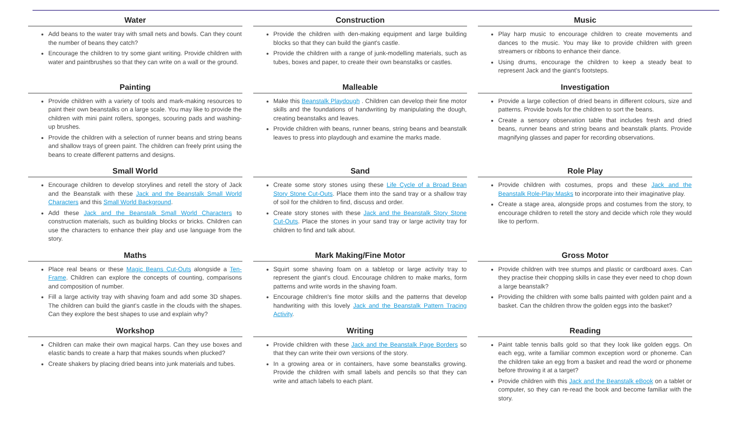| Water | Construction | Music |
| --- | --- | --- |
| Add beans to the water tray with small nets and bowls. Can they count the number of beans they catch? Encourage the children to try some giant writing. Provide children with water and paintbrushes so that they can write on a wall or the ground. | Provide the children with den-making equipment and large building blocks so that they can build the giant's castle. Provide the children with a range of junk-modelling materials, such as tubes, boxes and paper, to create their own beanstalks or castles. | Play harp music to encourage children to create movements and dances to the music. You may like to provide children with green streamers or ribbons to enhance their dance. Using drums, encourage the children to keep a steady beat to represent Jack and the giant's footsteps. |
| Painting | Malleable | Investigation |
| Provide children with a variety of tools and mark-making resources to paint their own beanstalks on a large scale. You may like to provide the children with mini paint rollers, sponges, scouring pads and washing-up brushes. Provide the children with a selection of runner beans and string beans and shallow trays of green paint. The children can freely print using the beans to create different patterns and designs. | Make this Beanstalk Playdough . Children can develop their fine motor skills and the foundations of handwriting by manipulating the dough, creating beanstalks and leaves. Provide children with beans, runner beans, string beans and beanstalk leaves to press into playdough and examine the marks made. | Provide a large collection of dried beans in different colours, size and patterns. Provide bowls for the children to sort the beans. Create a sensory observation table that includes fresh and dried beans, runner beans and string beans and beanstalk plants. Provide magnifying glasses and paper for recording observations. |
| Small World | Sand | Role Play |
| Encourage children to develop storylines and retell the story of Jack and the Beanstalk with these Jack and the Beanstalk Small World Characters and this Small World Background . Add these Jack and the Beanstalk Small World Characters to construction materials, such as building blocks or bricks. Children can use the characters to enhance their play and use language from the story. | Create some story stones using these Life Cycle of a Broad Bean Story Stone Cut-Outs . Place them into the sand tray or a shallow tray of soil for the children to find, discuss and order. Create story stones with these Jack and the Beanstalk Story Stone Cut-Outs . Place the stones in your sand tray or large activity tray for children to find and talk about. | Provide children with costumes, props and these Jack and the Beanstalk Role-Play Masks to incorporate into their imaginative play. Create a stage area, alongside props and costumes from the story, to encourage children to retell the story and decide which role they would like to perform. |
| Maths | Mark Making/Fine Motor | Gross Motor |
| Place real beans or these Magic Beans Cut-Outs alongside a Ten-Frame . Children can explore the concepts of counting, comparisons and composition of number. Fill a large activity tray with shaving foam and add some 3D shapes. The children can build the giant's castle in the clouds with the shapes. Can they explore the best shapes to use and explain why? | Squirt some shaving foam on a tabletop or large activity tray to represent the giant's cloud. Encourage children to make marks, form patterns and write words in the shaving foam. Encourage children's fine motor skills and the patterns that develop handwriting with this lovely Jack and the Beanstalk Pattern Tracing Activity . | Provide children with tree stumps and plastic or cardboard axes. Can they practise their chopping skills in case they ever need to chop down a large beanstalk? Providing the children with some balls painted with golden paint and a basket. Can the children throw the golden eggs into the basket? |
| Workshop | Writing | Reading |
| Children can make their own magical harps. Can they use boxes and elastic bands to create a harp that makes sounds when plucked? Create shakers by placing dried beans into junk materials and tubes. | Provide children with these Jack and the Beanstalk Page Borders so that they can write their own versions of the story. In a growing area or in containers, have some beanstalks growing. Provide the children with small labels and pencils so that they can write and attach labels to each plant. | Paint table tennis balls gold so that they look like golden eggs. On each egg, write a familiar common exception word or phoneme. Can the children take an egg from a basket and read the word or phoneme before throwing it at a target? Provide children with this Jack and the Beanstalk eBook on a tablet or computer, so they can re-read the book and become familiar with the story. |